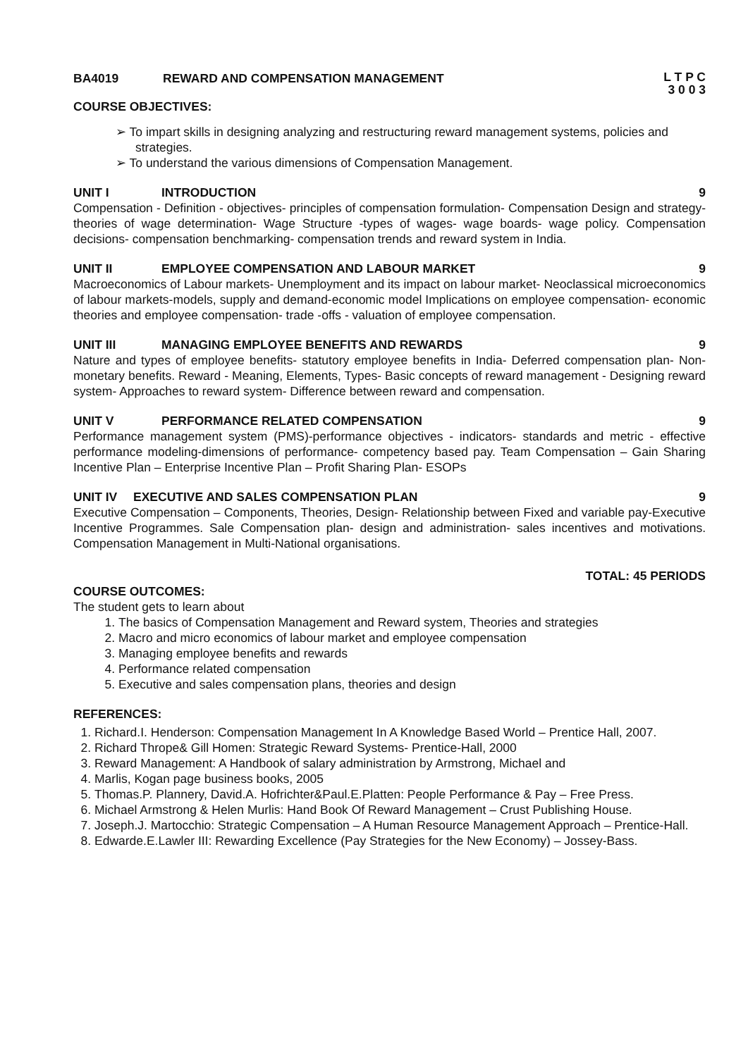BA4019 REWARD AND COMPENSATION MANAGEMENT
L T P C
3 0 0 3
COURSE OBJECTIVES:
➢ To impart skills in designing analyzing and restructuring reward management systems, policies and strategies.
➢ To understand the various dimensions of Compensation Management.
UNIT I INTRODUCTION 9
Compensation - Definition - objectives- principles of compensation formulation- Compensation Design and strategy- theories of wage determination- Wage Structure -types of wages- wage boards- wage policy. Compensation decisions- compensation benchmarking- compensation trends and reward system in India.
UNIT II EMPLOYEE COMPENSATION AND LABOUR MARKET
9
Macroeconomics of Labour markets- Unemployment and its impact on labour market- Neoclassical microeconomics of labour markets-models, supply and demand-economic model Implications on employee compensation- economic theories and employee compensation- trade -offs - valuation of employee compensation.
UNIT III MANAGING EMPLOYEE BENEFITS AND REWARDS
9
Nature and types of employee benefits- statutory employee benefits in India- Deferred compensation plan- Non-monetary benefits. Reward - Meaning, Elements, Types- Basic concepts of reward management - Designing reward system- Approaches to reward system- Difference between reward and compensation.
UNIT V PERFORMANCE RELATED COMPENSATION
9
Performance management system (PMS)-performance objectives - indicators- standards and metric - effective performance modeling-dimensions of performance- competency based pay. Team Compensation – Gain Sharing Incentive Plan – Enterprise Incentive Plan – Profit Sharing Plan- ESOPs
UNIT IV EXECUTIVE AND SALES COMPENSATION PLAN
9
Executive Compensation – Components, Theories, Design- Relationship between Fixed and variable pay-Executive Incentive Programmes. Sale Compensation plan- design and administration- sales incentives and motivations. Compensation Management in Multi-National organisations.
TOTAL: 45 PERIODS
COURSE OUTCOMES:
The student gets to learn about
1. The basics of Compensation Management and Reward system, Theories and strategies
2. Macro and micro economics of labour market and employee compensation
3. Managing employee benefits and rewards
4. Performance related compensation
5. Executive and sales compensation plans, theories and design
REFERENCES:
1. Richard.I. Henderson: Compensation Management In A Knowledge Based World – Prentice Hall, 2007.
2. Richard Thrope& Gill Homen: Strategic Reward Systems- Prentice-Hall, 2000
3. Reward Management: A Handbook of salary administration by Armstrong, Michael and
4. Marlis, Kogan page business books, 2005
5. Thomas.P. Plannery, David.A. Hofrichter&Paul.E.Platten: People Performance & Pay – Free Press.
6. Michael Armstrong & Helen Murlis: Hand Book Of Reward Management – Crust Publishing House.
7. Joseph.J. Martocchio: Strategic Compensation – A Human Resource Management Approach – Prentice-Hall.
8. Edwarde.E.Lawler III: Rewarding Excellence (Pay Strategies for the New Economy) – Jossey-Bass.